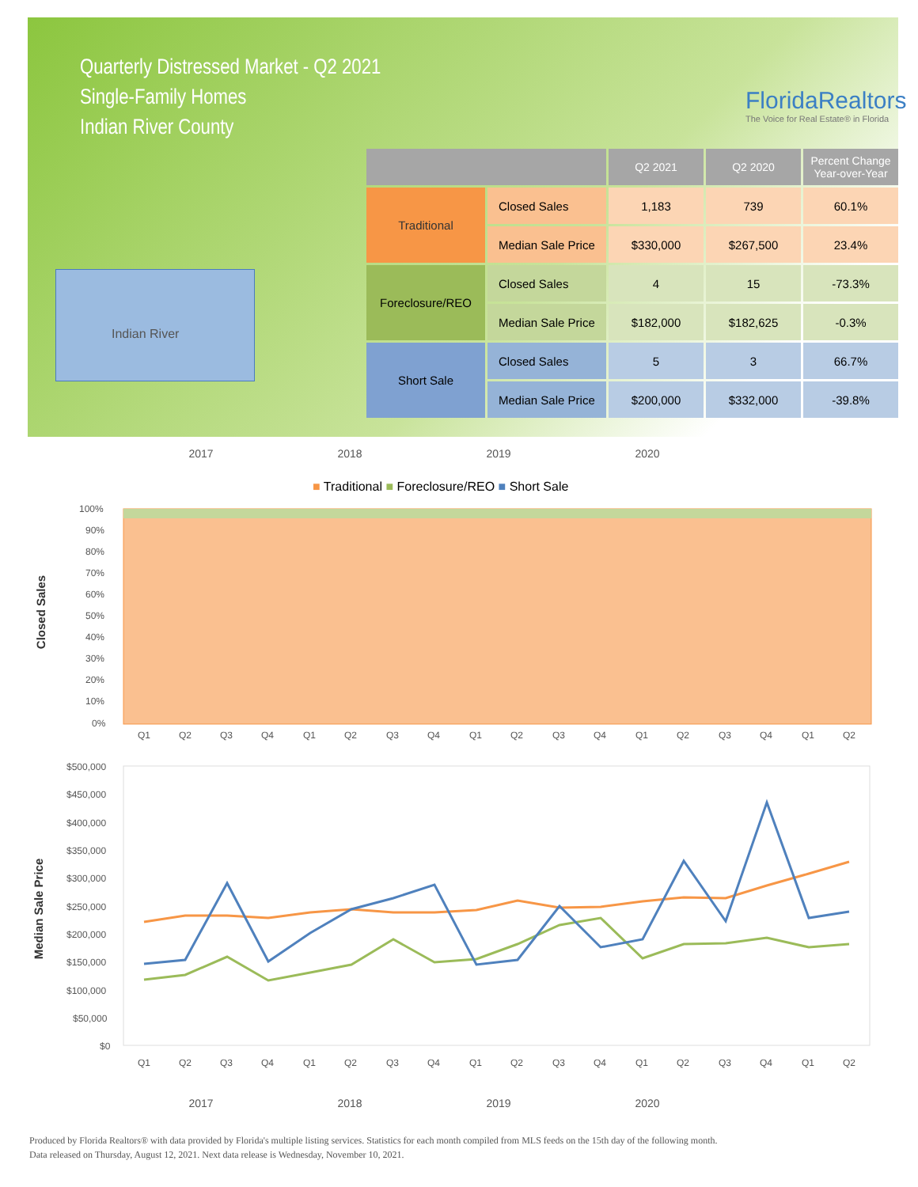Quarterly Distressed Market - Q2 2021
Single-Family Homes
Indian River County
FloridaRealtors
The Voice for Real Estate® in Florida
Indian River
| | | Q2 2021 | Q2 2020 | Percent Change Year-over-Year |
| --- | --- | --- | --- | --- |
| Traditional | Closed Sales | 1,183 | 739 | 60.1% |
| | Median Sale Price | $330,000 | $267,500 | 23.4% |
| Foreclosure/REO | Closed Sales | 4 | 15 | -73.3% |
| | Median Sale Price | $182,000 | $182,625 | -0.3% |
| Short Sale | Closed Sales | 5 | 3 | 66.7% |
| | Median Sale Price | $200,000 | $332,000 | -39.8% |
2017 2018 2019 2020
■ Traditional ■ Foreclosure/REO ■ Short Sale
Closed Sales
100%
90%
80%
70%
60%
50%
40%
30%
20%
10%
0%
Q1
Q2
Q3
Q4
Q1
Q2
Q3
Q4
Q1
Q2
Q3
Q4
Q1
Q2
Q3
Q4
Q1
Q2
Median Sale Price
$500,000
$450,000
$400,000
$350,000
$300,000
$250,000
$200,000
$150,000
$100,000
$50,000
$0
Q1
Q2
Q3
Q4
Q1
Q2
Q3
Q4
Q1
Q2
Q3
Q4
Q1
Q2
Q3
Q4
Q1
Q2
2017 2018 2019 2020
Produced by Florida Realtors® with data provided by Florida's multiple listing services. Statistics for each month compiled from MLS feeds on the 15th day of the following month.
Data released on Thursday, August 12, 2021. Next data release is Wednesday, November 10, 2021.